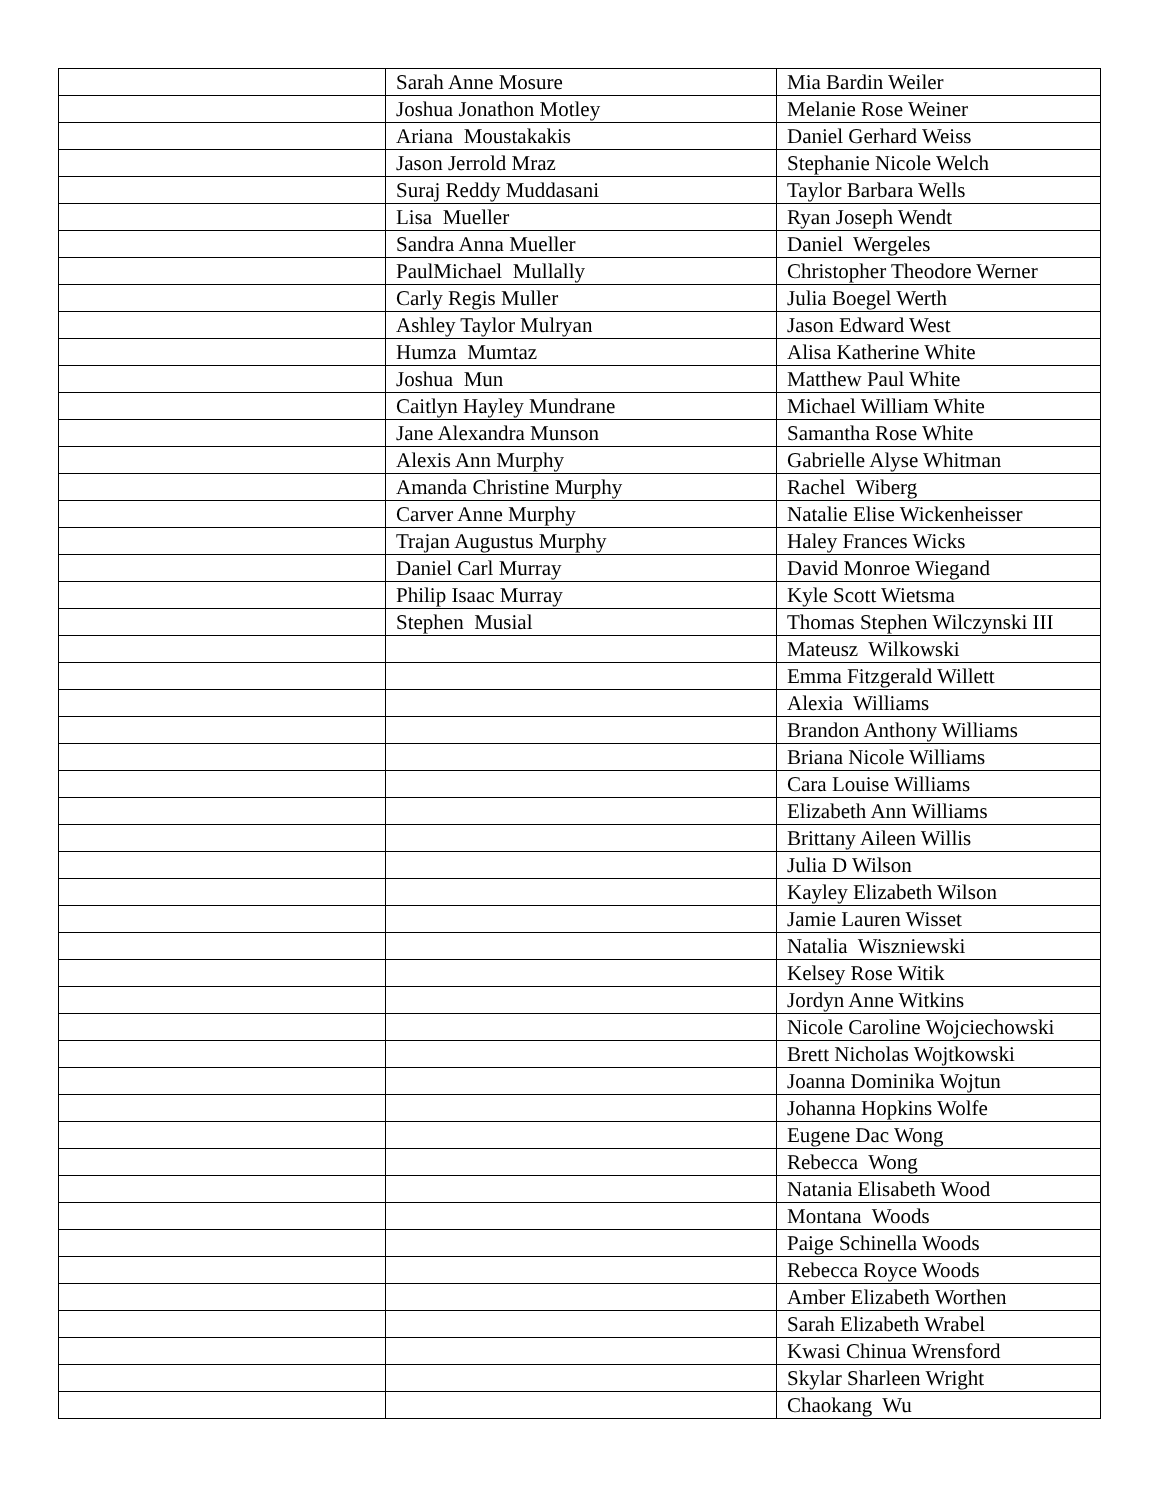| | Sarah Anne Mosure | Mia Bardin Weiler |
| | Joshua Jonathon Motley | Melanie Rose Weiner |
| | Ariana Moustakakis | Daniel Gerhard Weiss |
| | Jason Jerrold Mraz | Stephanie Nicole Welch |
| | Suraj Reddy Muddasani | Taylor Barbara Wells |
| | Lisa Mueller | Ryan Joseph Wendt |
| | Sandra Anna Mueller | Daniel Wergeles |
| | PaulMichael Mullally | Christopher Theodore Werner |
| | Carly Regis Muller | Julia Boegel Werth |
| | Ashley Taylor Mulryan | Jason Edward West |
| | Humza Mumtaz | Alisa Katherine White |
| | Joshua Mun | Matthew Paul White |
| | Caitlyn Hayley Mundrane | Michael William White |
| | Jane Alexandra Munson | Samantha Rose White |
| | Alexis Ann Murphy | Gabrielle Alyse Whitman |
| | Amanda Christine Murphy | Rachel Wiberg |
| | Carver Anne Murphy | Natalie Elise Wickenheisser |
| | Trajan Augustus Murphy | Haley Frances Wicks |
| | Daniel Carl Murray | David Monroe Wiegand |
| | Philip Isaac Murray | Kyle Scott Wietsma |
| | Stephen Musial | Thomas Stephen Wilczynski III |
| | | Mateusz Wilkowski |
| | | Emma Fitzgerald Willett |
| | | Alexia Williams |
| | | Brandon Anthony Williams |
| | | Briana Nicole Williams |
| | | Cara Louise Williams |
| | | Elizabeth Ann Williams |
| | | Brittany Aileen Willis |
| | | Julia D Wilson |
| | | Kayley Elizabeth Wilson |
| | | Jamie Lauren Wisset |
| | | Natalia Wiszniewski |
| | | Kelsey Rose Witik |
| | | Jordyn Anne Witkins |
| | | Nicole Caroline Wojciechowski |
| | | Brett Nicholas Wojtkowski |
| | | Joanna Dominika Wojtun |
| | | Johanna Hopkins Wolfe |
| | | Eugene Dac Wong |
| | | Rebecca Wong |
| | | Natania Elisabeth Wood |
| | | Montana Woods |
| | | Paige Schinella Woods |
| | | Rebecca Royce Woods |
| | | Amber Elizabeth Worthen |
| | | Sarah Elizabeth Wrabel |
| | | Kwasi Chinua Wrensford |
| | | Skylar Sharleen Wright |
| | | Chaokang Wu |